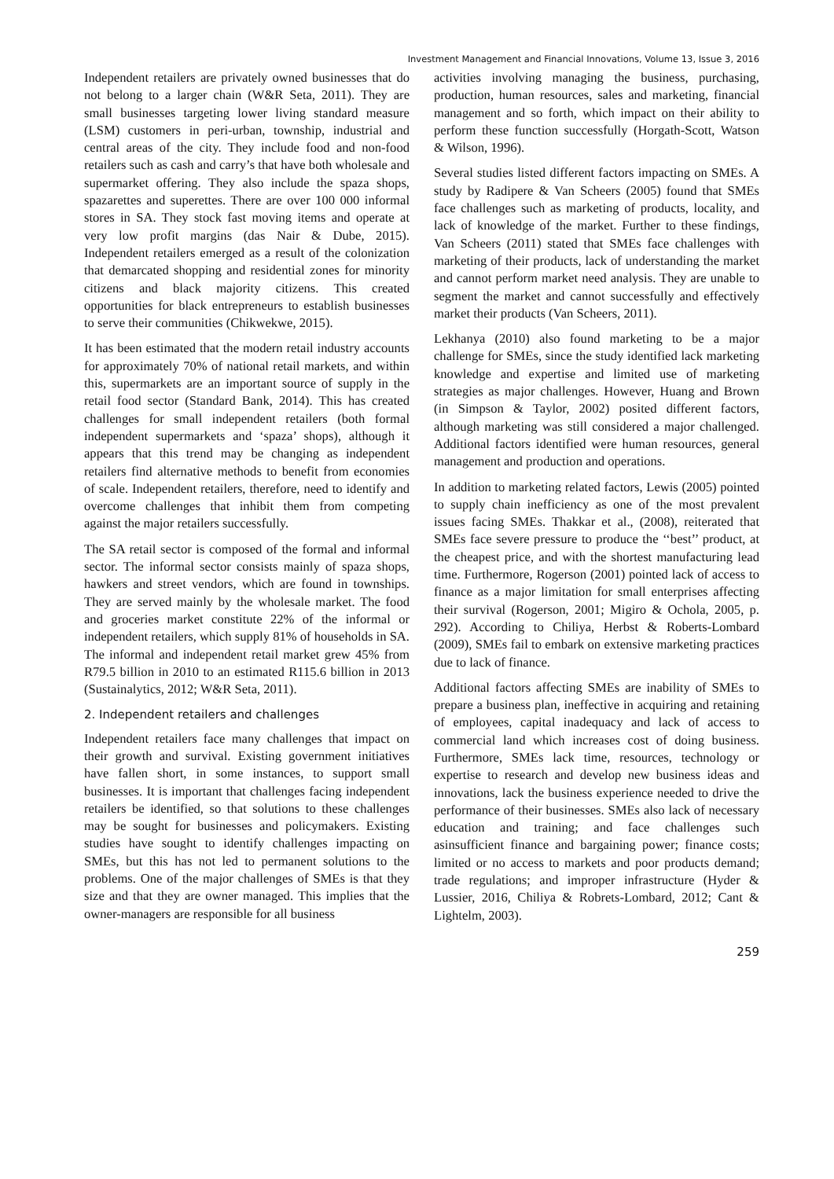Investment Management and Financial Innovations, Volume 13, Issue 3, 2016
Independent retailers are privately owned businesses that do not belong to a larger chain (W&R Seta, 2011). They are small businesses targeting lower living standard measure (LSM) customers in peri-urban, township, industrial and central areas of the city. They include food and non-food retailers such as cash and carry’s that have both wholesale and supermarket offering. They also include the spaza shops, spazarettes and superettes. There are over 100 000 informal stores in SA. They stock fast moving items and operate at very low profit margins (das Nair & Dube, 2015). Independent retailers emerged as a result of the colonization that demarcated shopping and residential zones for minority citizens and black majority citizens. This created opportunities for black entrepreneurs to establish businesses to serve their communities (Chikwekwe, 2015).
It has been estimated that the modern retail industry accounts for approximately 70% of national retail markets, and within this, supermarkets are an important source of supply in the retail food sector (Standard Bank, 2014). This has created challenges for small independent retailers (both formal independent supermarkets and ‘spaza’ shops), although it appears that this trend may be changing as independent retailers find alternative methods to benefit from economies of scale. Independent retailers, therefore, need to identify and overcome challenges that inhibit them from competing against the major retailers successfully.
The SA retail sector is composed of the formal and informal sector. The informal sector consists mainly of spaza shops, hawkers and street vendors, which are found in townships. They are served mainly by the wholesale market. The food and groceries market constitute 22% of the informal or independent retailers, which supply 81% of households in SA. The informal and independent retail market grew 45% from R79.5 billion in 2010 to an estimated R115.6 billion in 2013 (Sustainalytics, 2012; W&R Seta, 2011).
2. Independent retailers and challenges
Independent retailers face many challenges that impact on their growth and survival. Existing government initiatives have fallen short, in some instances, to support small businesses. It is important that challenges facing independent retailers be identified, so that solutions to these challenges may be sought for businesses and policymakers. Existing studies have sought to identify challenges impacting on SMEs, but this has not led to permanent solutions to the problems. One of the major challenges of SMEs is that they size and that they are owner managed. This implies that the owner-managers are responsible for all business
activities involving managing the business, purchasing, production, human resources, sales and marketing, financial management and so forth, which impact on their ability to perform these function successfully (Horgath-Scott, Watson & Wilson, 1996).
Several studies listed different factors impacting on SMEs. A study by Radipere & Van Scheers (2005) found that SMEs face challenges such as marketing of products, locality, and lack of knowledge of the market. Further to these findings, Van Scheers (2011) stated that SMEs face challenges with marketing of their products, lack of understanding the market and cannot perform market need analysis. They are unable to segment the market and cannot successfully and effectively market their products (Van Scheers, 2011).
Lekhanya (2010) also found marketing to be a major challenge for SMEs, since the study identified lack marketing knowledge and expertise and limited use of marketing strategies as major challenges. However, Huang and Brown (in Simpson & Taylor, 2002) posited different factors, although marketing was still considered a major challenged. Additional factors identified were human resources, general management and production and operations.
In addition to marketing related factors, Lewis (2005) pointed to supply chain inefficiency as one of the most prevalent issues facing SMEs. Thakkar et al., (2008), reiterated that SMEs face severe pressure to produce the ‘‘best’’ product, at the cheapest price, and with the shortest manufacturing lead time. Furthermore, Rogerson (2001) pointed lack of access to finance as a major limitation for small enterprises affecting their survival (Rogerson, 2001; Migiro & Ochola, 2005, p. 292). According to Chiliya, Herbst & Roberts-Lombard (2009), SMEs fail to embark on extensive marketing practices due to lack of finance.
Additional factors affecting SMEs are inability of SMEs to prepare a business plan, ineffective in acquiring and retaining of employees, capital inadequacy and lack of access to commercial land which increases cost of doing business. Furthermore, SMEs lack time, resources, technology or expertise to research and develop new business ideas and innovations, lack the business experience needed to drive the performance of their businesses. SMEs also lack of necessary education and training; and face challenges such asinsufficient finance and bargaining power; finance costs; limited or no access to markets and poor products demand; trade regulations; and improper infrastructure (Hyder & Lussier, 2016, Chiliya & Robrets-Lombard, 2012; Cant & Lightelm, 2003).
259